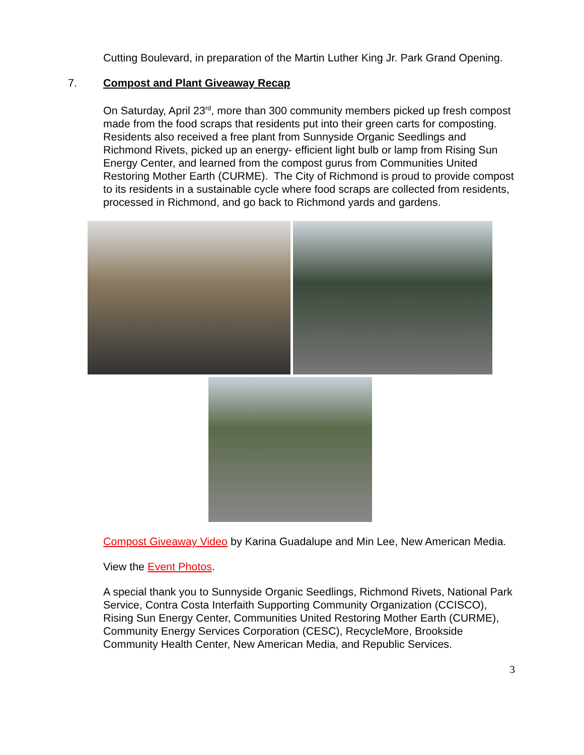Cutting Boulevard, in preparation of the Martin Luther King Jr. Park Grand Opening.
7. Compost and Plant Giveaway Recap
On Saturday, April 23<sup>rd</sup>, more than 300 community members picked up fresh compost made from the food scraps that residents put into their green carts for composting. Residents also received a free plant from Sunnyside Organic Seedlings and Richmond Rivets, picked up an energy- efficient light bulb or lamp from Rising Sun Energy Center, and learned from the compost gurus from Communities United Restoring Mother Earth (CURME). The City of Richmond is proud to provide compost to its residents in a sustainable cycle where food scraps are collected from residents, processed in Richmond, and go back to Richmond yards and gardens.
Compost Giveaway Video by Karina Guadalupe and Min Lee, New American Media.
View the Event Photos.
A special thank you to Sunnyside Organic Seedlings, Richmond Rivets, National Park Service, Contra Costa Interfaith Supporting Community Organization (CCISCO), Rising Sun Energy Center, Communities United Restoring Mother Earth (CURME), Community Energy Services Corporation (CESC), RecycleMore, Brookside Community Health Center, New American Media, and Republic Services.
3